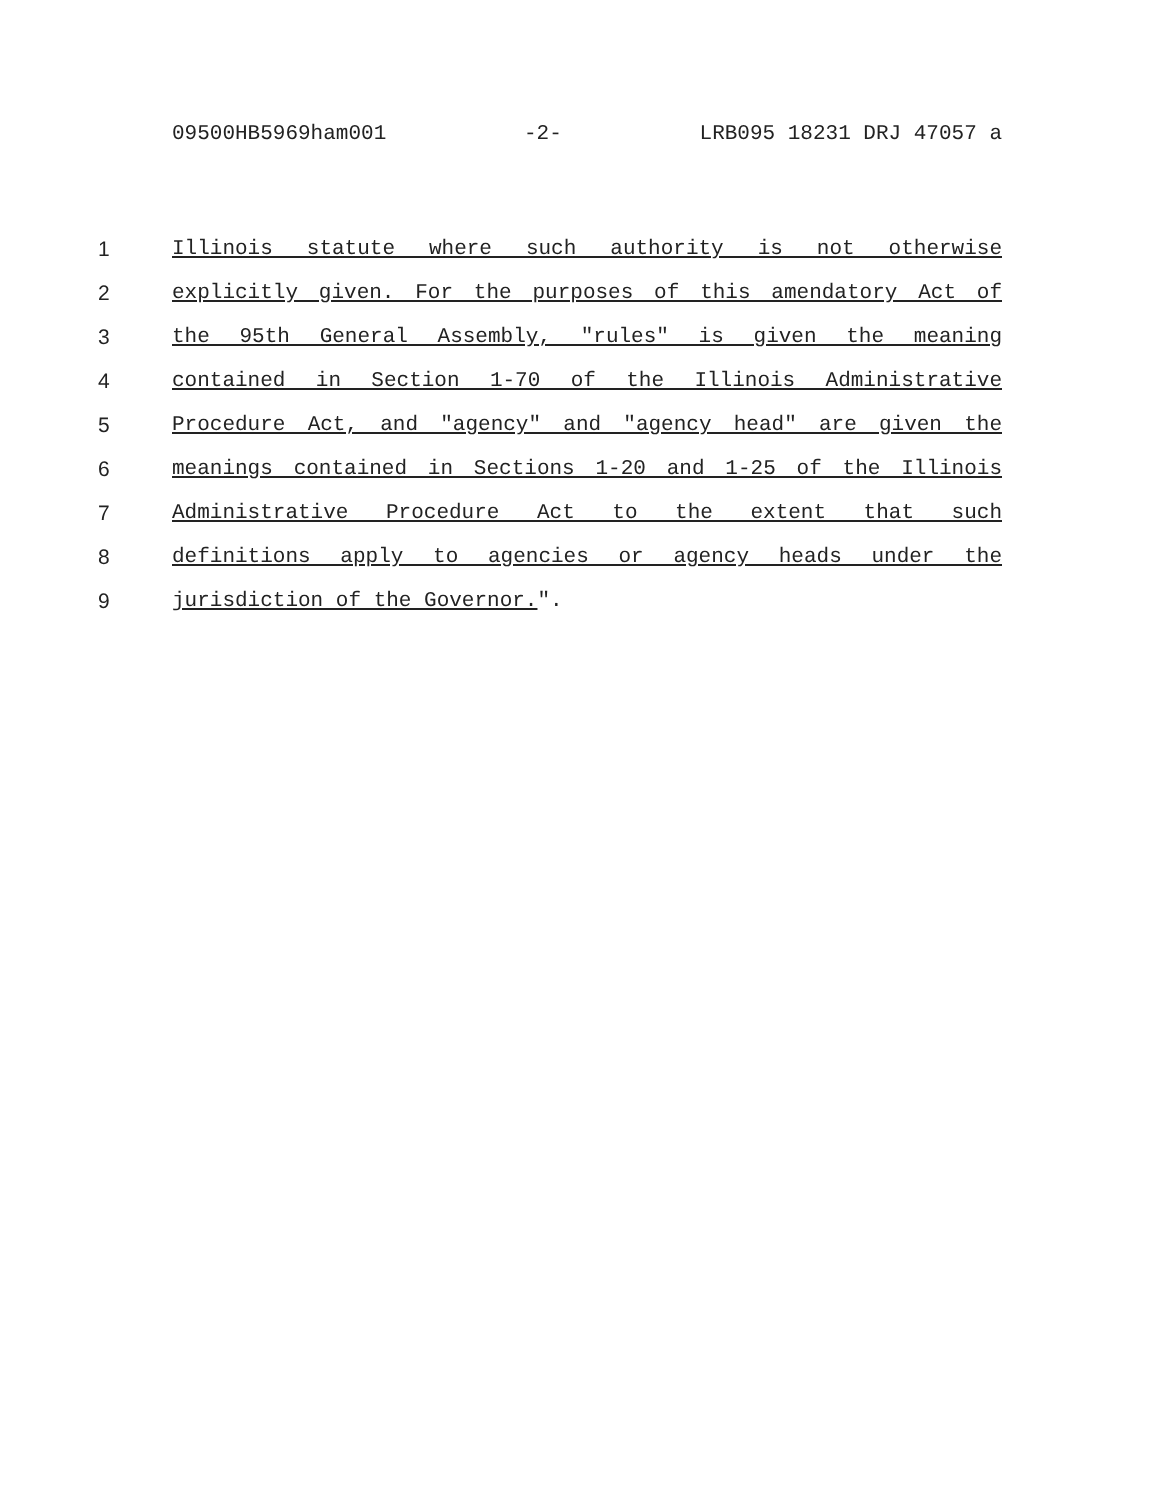09500HB5969ham001 -2- LRB095 18231 DRJ 47057 a
1 Illinois statute where such authority is not otherwise
2 explicitly given. For the purposes of this amendatory Act of
3 the 95th General Assembly, "rules" is given the meaning
4 contained in Section 1-70 of the Illinois Administrative
5 Procedure Act, and "agency" and "agency head" are given the
6 meanings contained in Sections 1-20 and 1-25 of the Illinois
7 Administrative Procedure Act to the extent that such
8 definitions apply to agencies or agency heads under the
9 jurisdiction of the Governor.".